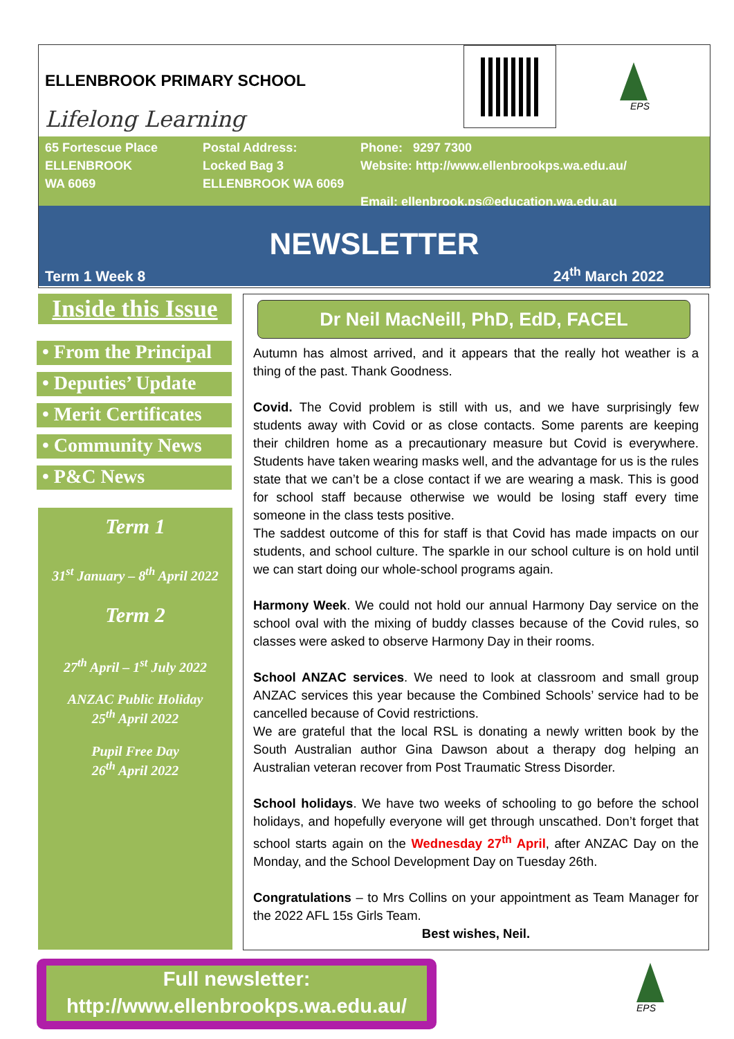ELLENBROOK PRIMARY SCHOOL
Lifelong Learning
EPS
65 Fortescue Place
ELLENBROOK
WA 6069
Postal Address:
Locked Bag 3
ELLENBROOK WA 6069
Phone: 9297 7300
Website: http://www.ellenbrookps.wa.edu.au/
Email: ellenbrook.ps@education.wa.edu.au
NEWSLETTER
Term 1 Week 8 24<sup>th</sup> March 2022
Inside this Issue
• From the Principal
• Deputies’ Update
• Merit Certificates
• Community News
• P&C News
Term 1
31<sup>st</sup> January – 8<sup>th</sup> April 2022
Term 2
27<sup>th</sup> April – 1<sup>st</sup> July 2022
ANZAC Public Holiday
25<sup>th</sup> April 2022
Pupil Free Day
26<sup>th</sup> April 2022
Dr Neil MacNeill, PhD, EdD, FACEL
Autumn has almost arrived, and it appears that the really hot weather is a thing of the past. Thank Goodness.
Covid. The Covid problem is still with us, and we have surprisingly few students away with Covid or as close contacts. Some parents are keeping their children home as a precautionary measure but Covid is everywhere. Students have taken wearing masks well, and the advantage for us is the rules state that we can’t be a close contact if we are wearing a mask. This is good for school staff because otherwise we would be losing staff every time someone in the class tests positive.
The saddest outcome of this for staff is that Covid has made impacts on our students, and school culture. The sparkle in our school culture is on hold until we can start doing our whole-school programs again.
Harmony Week. We could not hold our annual Harmony Day service on the school oval with the mixing of buddy classes because of the Covid rules, so classes were asked to observe Harmony Day in their rooms.
School ANZAC services. We need to look at classroom and small group ANZAC services this year because the Combined Schools’ service had to be cancelled because of Covid restrictions.
We are grateful that the local RSL is donating a newly written book by the South Australian author Gina Dawson about a therapy dog helping an Australian veteran recover from Post Traumatic Stress Disorder.
School holidays. We have two weeks of schooling to go before the school holidays, and hopefully everyone will get through unscathed. Don’t forget that school starts again on the Wednesday 27<sup>th</sup> April, after ANZAC Day on the Monday, and the School Development Day on Tuesday 26th.
Congratulations – to Mrs Collins on your appointment as Team Manager for the 2022 AFL 15s Girls Team.
Best wishes, Neil.
Full newsletter:
http://www.ellenbrookps.wa.edu.au/
EPS